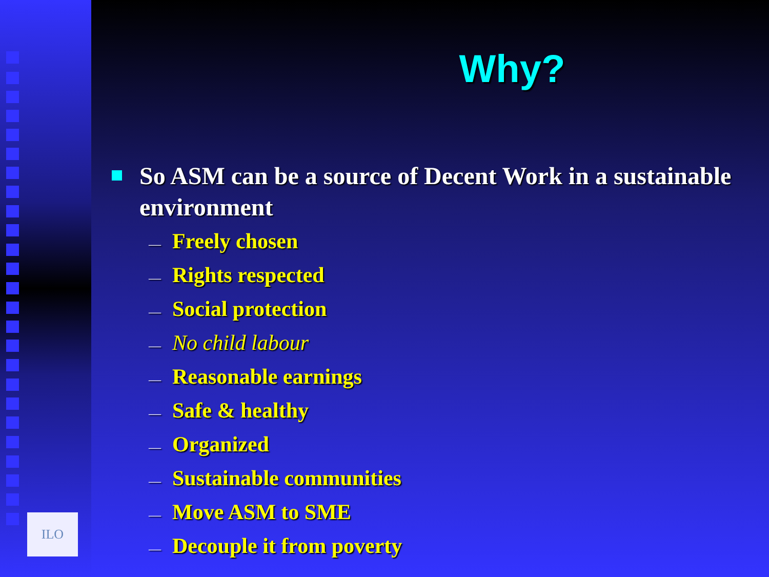ILO
Why?
So ASM can be a source of Decent Work in a sustainable environment
— Freely chosen
— Rights respected
— Social protection
— No child labour
— Reasonable earnings
— Safe & healthy
— Organized
— Sustainable communities
— Move ASM to SME
— Decouple it from poverty